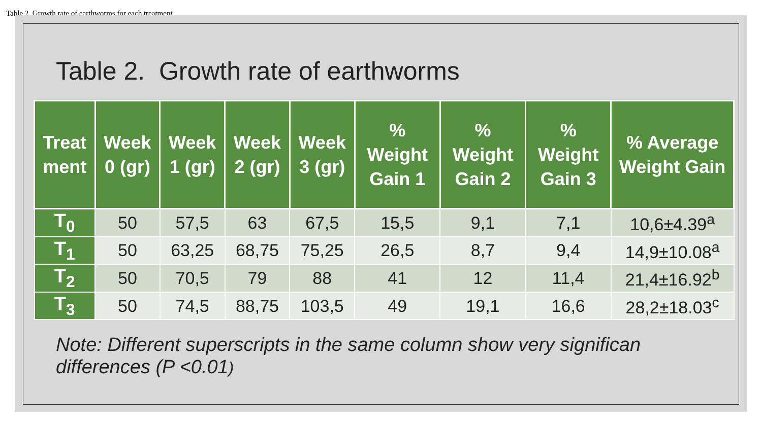Table 2. Growth rate of earthworms for each treatment
Table 2. Growth rate of earthworms
| Treat ment | Week 0 (gr) | Week 1 (gr) | Week 2 (gr) | Week 3 (gr) | % Weight Gain 1 | % Weight Gain 2 | % Weight Gain 3 | % Average Weight Gain |
| --- | --- | --- | --- | --- | --- | --- | --- | --- |
| T<sub>0</sub> | 50 | 57,5 | 63 | 67,5 | 15,5 | 9,1 | 7,1 | 10,6±4.39<sup>a</sup> |
| T<sub>1</sub> | 50 | 63,25 | 68,75 | 75,25 | 26,5 | 8,7 | 9,4 | 14,9±10.08<sup>a</sup> |
| T<sub>2</sub> | 50 | 70,5 | 79 | 88 | 41 | 12 | 11,4 | 21,4±16.92<sup>b</sup> |
| T<sub>3</sub> | 50 | 74,5 | 88,75 | 103,5 | 49 | 19,1 | 16,6 | 28,2±18.03<sup>c</sup> |
Note: Different superscripts in the same column show very significan
differences (P <0.01)